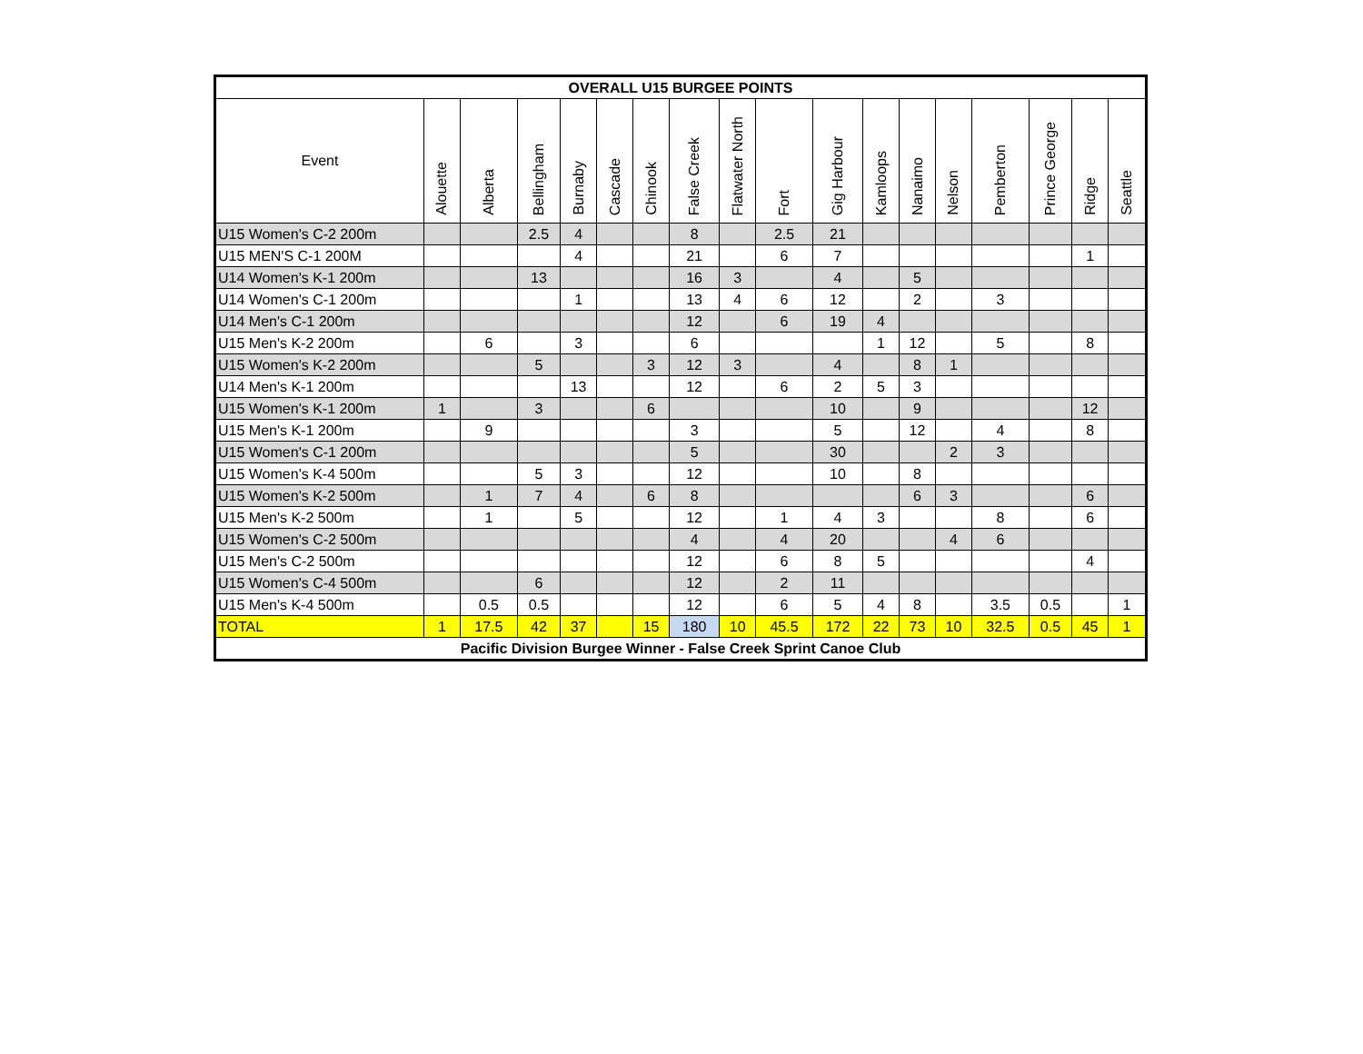| OVERALL U15 BURGEE POINTS | | | | | | | | | | | | | | | | | |
| --- | --- | --- | --- | --- | --- | --- | --- | --- | --- | --- | --- | --- | --- | --- | --- | --- | --- |
| Event | Alouette | Alberta | Bellingham | Burnaby | Cascade | Chinook | False Creek | Flatwater North | Fort | Gig Harbour | Kamloops | Nanaimo | Nelson | Pemberton | Prince George | Ridge | Seattle |
| U15 Women's C-2 200m | | | 2.5 | 4 | | | 8 | | 2.5 | 21 | | | | | | | |
| U15 MEN'S C-1 200M | | | | 4 | | | 21 | | 6 | 7 | | | | | | 1 | |
| U14 Women's K-1 200m | | | 13 | | | | 16 | 3 | | 4 | | 5 | | | | | |
| U14 Women's C-1 200m | | | | 1 | | | 13 | 4 | 6 | 12 | | 2 | | 3 | | | |
| U14 Men's C-1 200m | | | | | | | 12 | | 6 | 19 | 4 | | | | | | |
| U15 Men's K-2 200m | | 6 | | 3 | | | 6 | | | | 1 | 12 | | 5 | | 8 | |
| U15 Women's K-2 200m | | | 5 | | | 3 | 12 | 3 | | 4 | | 8 | 1 | | | | |
| U14 Men's K-1 200m | | | | 13 | | | 12 | | 6 | 2 | 5 | 3 | | | | | |
| U15 Women's K-1 200m | 1 | | 3 | | | 6 | | | | 10 | | 9 | | | | 12 | |
| U15 Men's K-1 200m | | 9 | | | | | 3 | | | 5 | | 12 | | 4 | | 8 | |
| U15 Women's C-1 200m | | | | | | | 5 | | | 30 | | | 2 | 3 | | | |
| U15 Women's K-4 500m | | | 5 | 3 | | | 12 | | | 10 | | 8 | | | | | |
| U15 Women's K-2 500m | | 1 | 7 | 4 | | 6 | 8 | | | | | 6 | 3 | | | 6 | |
| U15 Men's K-2 500m | | 1 | | 5 | | | 12 | | 1 | 4 | 3 | | | 8 | | 6 | |
| U15 Women's C-2 500m | | | | | | | 4 | | 4 | 20 | | | 4 | 6 | | | |
| U15 Men's C-2 500m | | | | | | | 12 | | 6 | 8 | 5 | | | | | 4 | |
| U15 Women's C-4 500m | | | 6 | | | | 12 | | 2 | 11 | | | | | | | |
| U15 Men's K-4 500m | | 0.5 | 0.5 | | | | 12 | | 6 | 5 | 4 | 8 | | 3.5 | 0.5 | | 1 |
| TOTAL | 1 | 17.5 | 42 | 37 | | 15 | 180 | 10 | 45.5 | 172 | 22 | 73 | 10 | 32.5 | 0.5 | 45 | 1 |
| Pacific Division Burgee Winner - False Creek Sprint Canoe Club | | | | | | | | | | | | | | | | | |